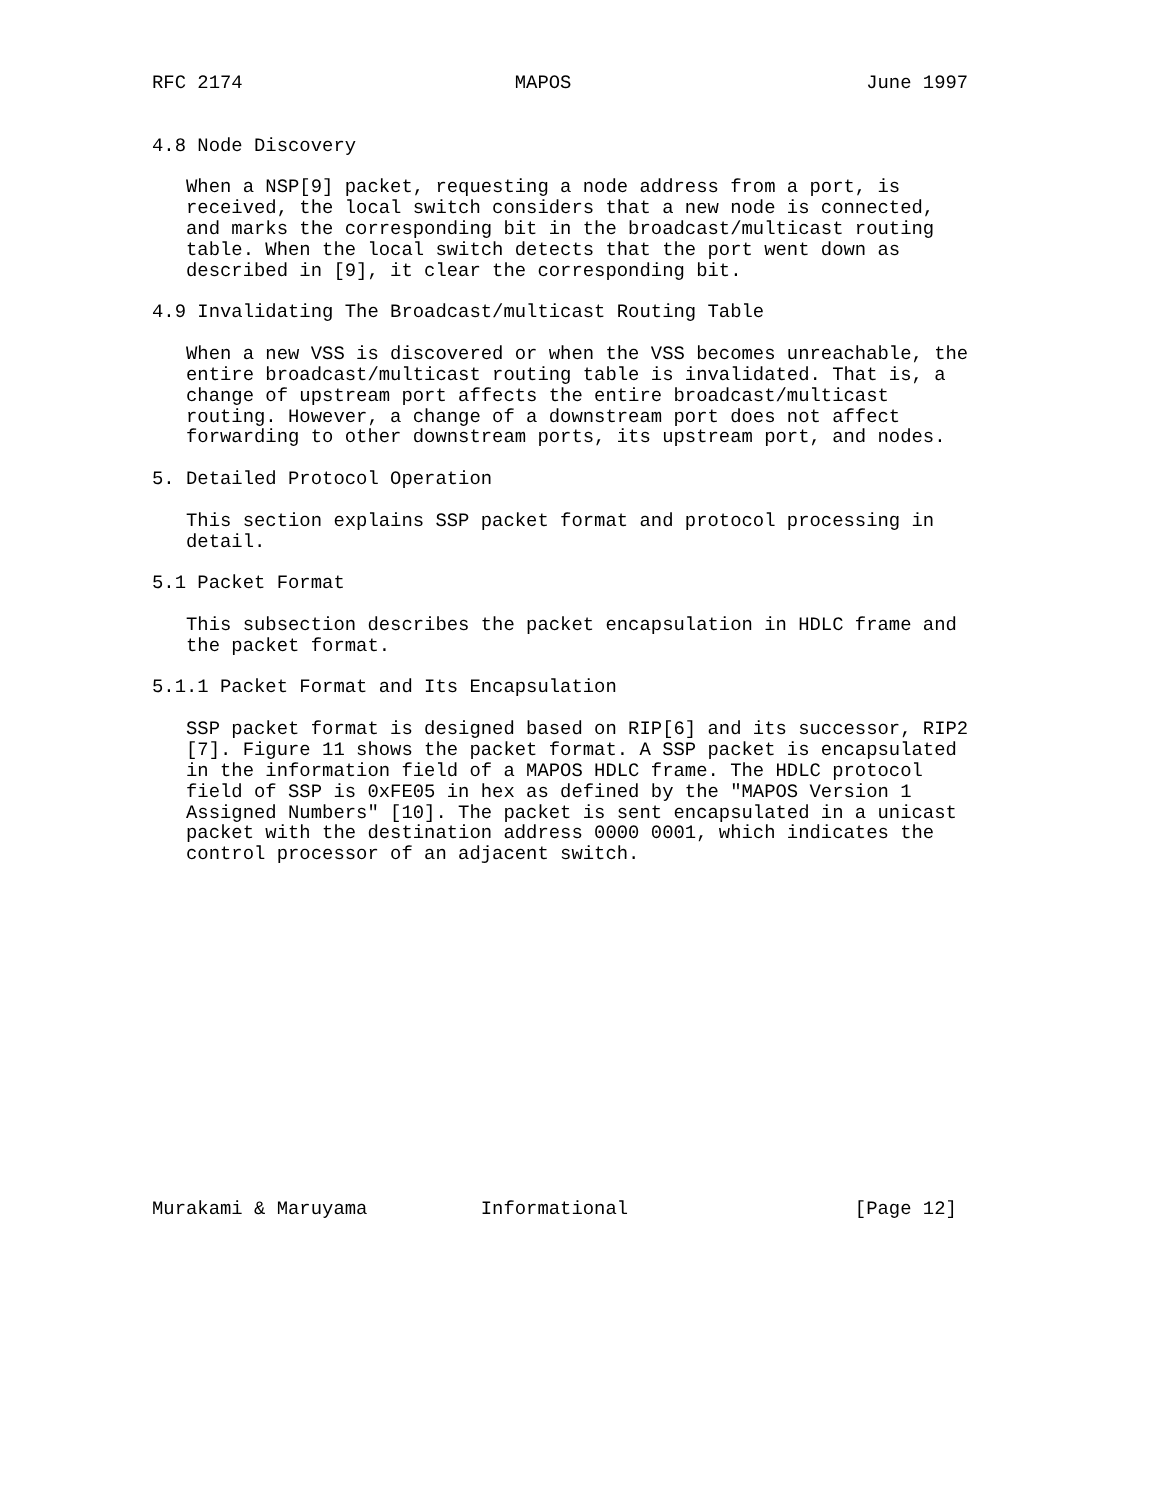RFC 2174                        MAPOS                          June 1997


4.8 Node Discovery

   When a NSP[9] packet, requesting a node address from a port, is
   received, the local switch considers that a new node is connected,
   and marks the corresponding bit in the broadcast/multicast routing
   table. When the local switch detects that the port went down as
   described in [9], it clear the corresponding bit.

4.9 Invalidating The Broadcast/multicast Routing Table

   When a new VSS is discovered or when the VSS becomes unreachable, the
   entire broadcast/multicast routing table is invalidated. That is, a
   change of upstream port affects the entire broadcast/multicast
   routing. However, a change of a downstream port does not affect
   forwarding to other downstream ports, its upstream port, and nodes.

5. Detailed Protocol Operation

   This section explains SSP packet format and protocol processing in
   detail.

5.1 Packet Format

   This subsection describes the packet encapsulation in HDLC frame and
   the packet format.

5.1.1 Packet Format and Its Encapsulation

   SSP packet format is designed based on RIP[6] and its successor, RIP2
   [7]. Figure 11 shows the packet format. A SSP packet is encapsulated
   in the information field of a MAPOS HDLC frame. The HDLC protocol
   field of SSP is 0xFE05 in hex as defined by the "MAPOS Version 1
   Assigned Numbers" [10]. The packet is sent encapsulated in a unicast
   packet with the destination address 0000 0001, which indicates the
   control processor of an adjacent switch.
















Murakami & Maruyama          Informational                    [Page 12]